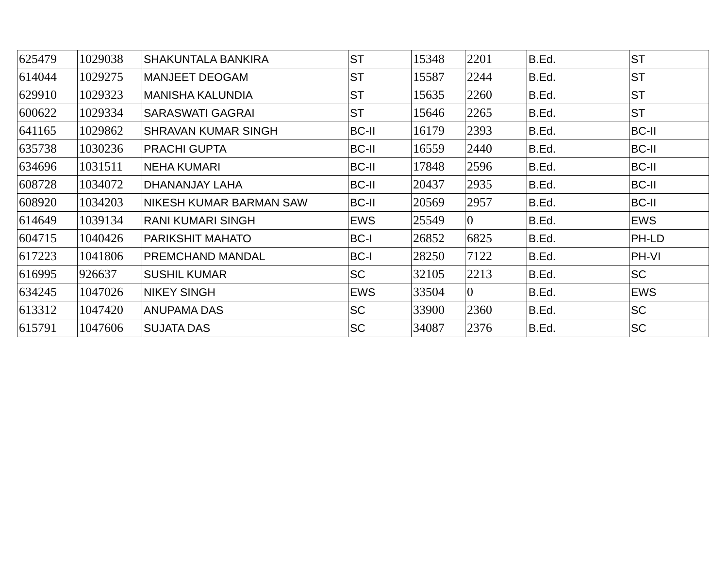| 625479 | 1029038 | SHAKUNTALA BANKIRA | ST | 15348 | 2201 | B.Ed. | ST |
| 614044 | 1029275 | MANJEET DEOGAM | ST | 15587 | 2244 | B.Ed. | ST |
| 629910 | 1029323 | MANISHA KALUNDIA | ST | 15635 | 2260 | B.Ed. | ST |
| 600622 | 1029334 | SARASWATI GAGRAI | ST | 15646 | 2265 | B.Ed. | ST |
| 641165 | 1029862 | SHRAVAN KUMAR SINGH | BC-II | 16179 | 2393 | B.Ed. | BC-II |
| 635738 | 1030236 | PRACHI GUPTA | BC-II | 16559 | 2440 | B.Ed. | BC-II |
| 634696 | 1031511 | NEHA KUMARI | BC-II | 17848 | 2596 | B.Ed. | BC-II |
| 608728 | 1034072 | DHANANJAY LAHA | BC-II | 20437 | 2935 | B.Ed. | BC-II |
| 608920 | 1034203 | NIKESH KUMAR BARMAN SAW | BC-II | 20569 | 2957 | B.Ed. | BC-II |
| 614649 | 1039134 | RANI KUMARI SINGH | EWS | 25549 | 0 | B.Ed. | EWS |
| 604715 | 1040426 | PARIKSHIT MAHATO | BC-I | 26852 | 6825 | B.Ed. | PH-LD |
| 617223 | 1041806 | PREMCHAND MANDAL | BC-I | 28250 | 7122 | B.Ed. | PH-VI |
| 616995 | 926637 | SUSHIL KUMAR | SC | 32105 | 2213 | B.Ed. | SC |
| 634245 | 1047026 | NIKEY SINGH | EWS | 33504 | 0 | B.Ed. | EWS |
| 613312 | 1047420 | ANUPAMA DAS | SC | 33900 | 2360 | B.Ed. | SC |
| 615791 | 1047606 | SUJATA DAS | SC | 34087 | 2376 | B.Ed. | SC |